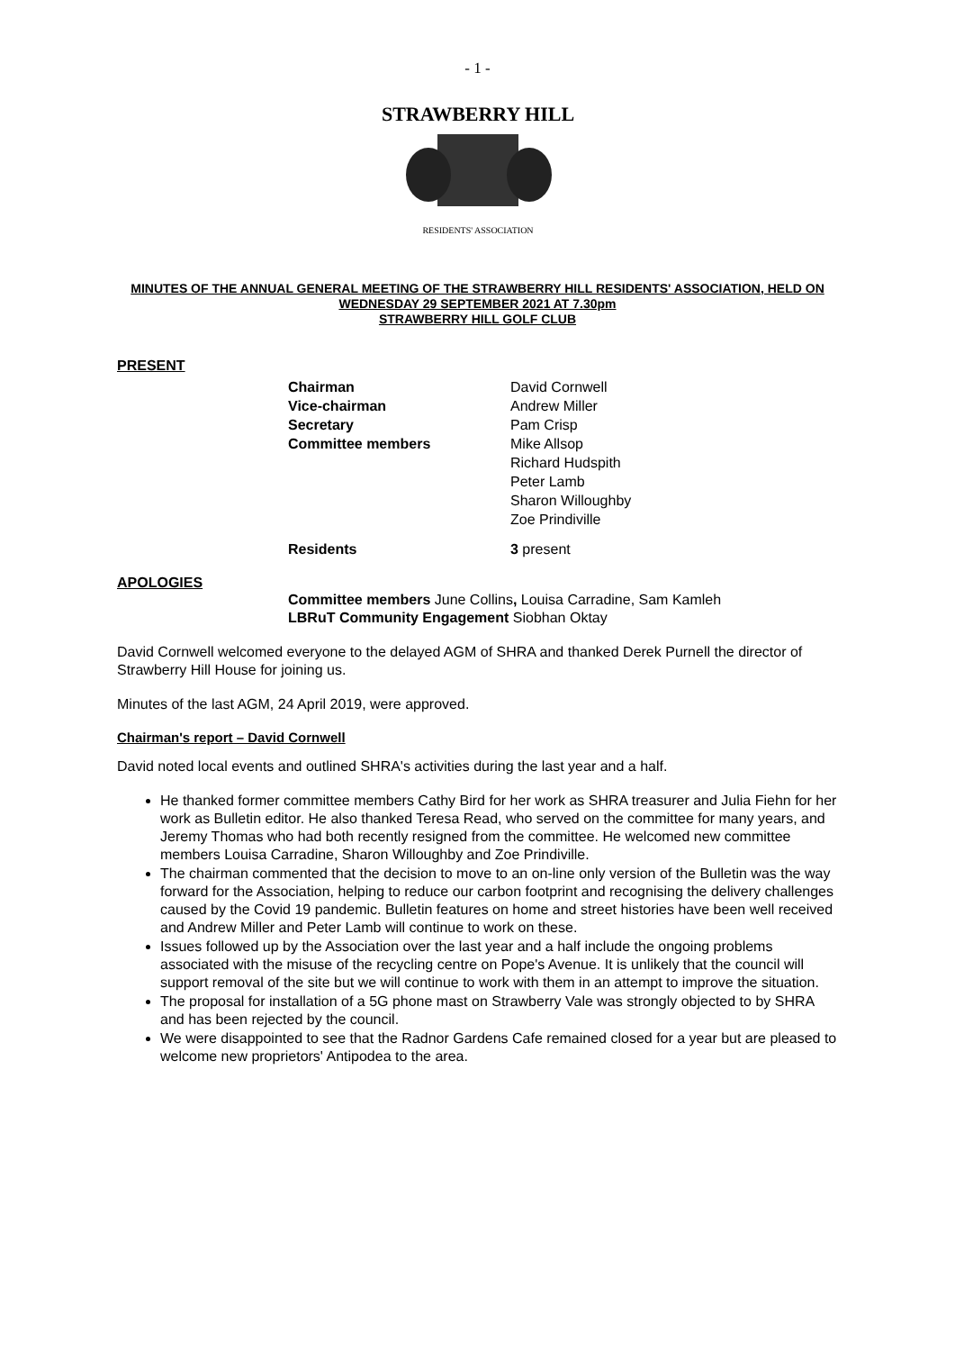- 1 -
STRAWBERRY HILL
RESIDENTS' ASSOCIATION
MINUTES OF THE ANNUAL GENERAL MEETING OF THE STRAWBERRY HILL RESIDENTS' ASSOCIATION, HELD ON WEDNESDAY 29 SEPTEMBER 2021 AT 7.30pm
STRAWBERRY HILL GOLF CLUB
PRESENT
| Chairman | David Cornwell |
| Vice-chairman | Andrew Miller |
| Secretary | Pam Crisp |
| Committee members | Mike Allsop Richard Hudspith Peter Lamb Sharon Willoughby Zoe Prindiville |
| Residents | 3 present |
APOLOGIES
Committee members June Collins, Louisa Carradine, Sam Kamleh
LBRuT Community Engagement Siobhan Oktay
David Cornwell welcomed everyone to the delayed AGM of SHRA and thanked Derek Purnell the director of Strawberry Hill House for joining us.
Minutes of the last AGM, 24 April 2019, were approved.
Chairman's report – David Cornwell
David noted local events and outlined SHRA's activities during the last year and a half.
He thanked former committee members Cathy Bird for her work as SHRA treasurer and Julia Fiehn for her work as Bulletin editor. He also thanked Teresa Read, who served on the committee for many years, and Jeremy Thomas who had both recently resigned from the committee. He welcomed new committee members Louisa Carradine, Sharon Willoughby and Zoe Prindiville.
The chairman commented that the decision to move to an on-line only version of the Bulletin was the way forward for the Association, helping to reduce our carbon footprint and recognising the delivery challenges caused by the Covid 19 pandemic. Bulletin features on home and street histories have been well received and Andrew Miller and Peter Lamb will continue to work on these.
Issues followed up by the Association over the last year and a half include the ongoing problems associated with the misuse of the recycling centre on Pope's Avenue. It is unlikely that the council will support removal of the site but we will continue to work with them in an attempt to improve the situation.
The proposal for installation of a 5G phone mast on Strawberry Vale was strongly objected to by SHRA and has been rejected by the council.
We were disappointed to see that the Radnor Gardens Cafe remained closed for a year but are pleased to welcome new proprietors' Antipodea to the area.